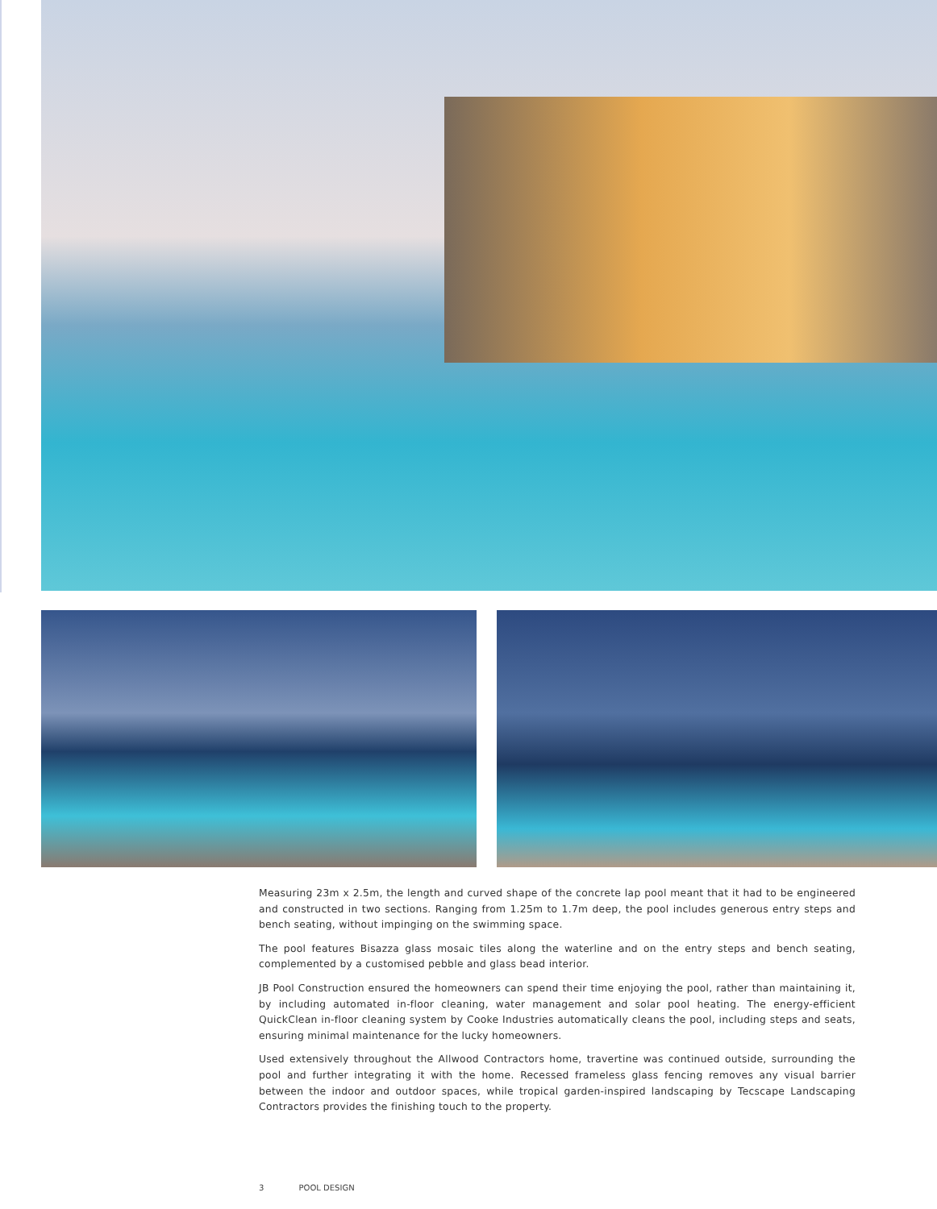Measuring 23m x 2.5m, the length and curved shape of the concrete lap pool meant that it had to be engineered and constructed in two sections. Ranging from 1.25m to 1.7m deep, the pool includes generous entry steps and bench seating, without impinging on the swimming space.
The pool features Bisazza glass mosaic tiles along the waterline and on the entry steps and bench seating, complemented by a customised pebble and glass bead interior.
JB Pool Construction ensured the homeowners can spend their time enjoying the pool, rather than maintaining it, by including automated in-floor cleaning, water management and solar pool heating. The energy-efficient QuickClean in-floor cleaning system by Cooke Industries automatically cleans the pool, including steps and seats, ensuring minimal maintenance for the lucky homeowners.
Used extensively throughout the Allwood Contractors home, travertine was continued outside, surrounding the pool and further integrating it with the home. Recessed frameless glass fencing removes any visual barrier between the indoor and outdoor spaces, while tropical garden-inspired landscaping by Tecscape Landscaping Contractors provides the finishing touch to the property.
3 POOL DESIGN